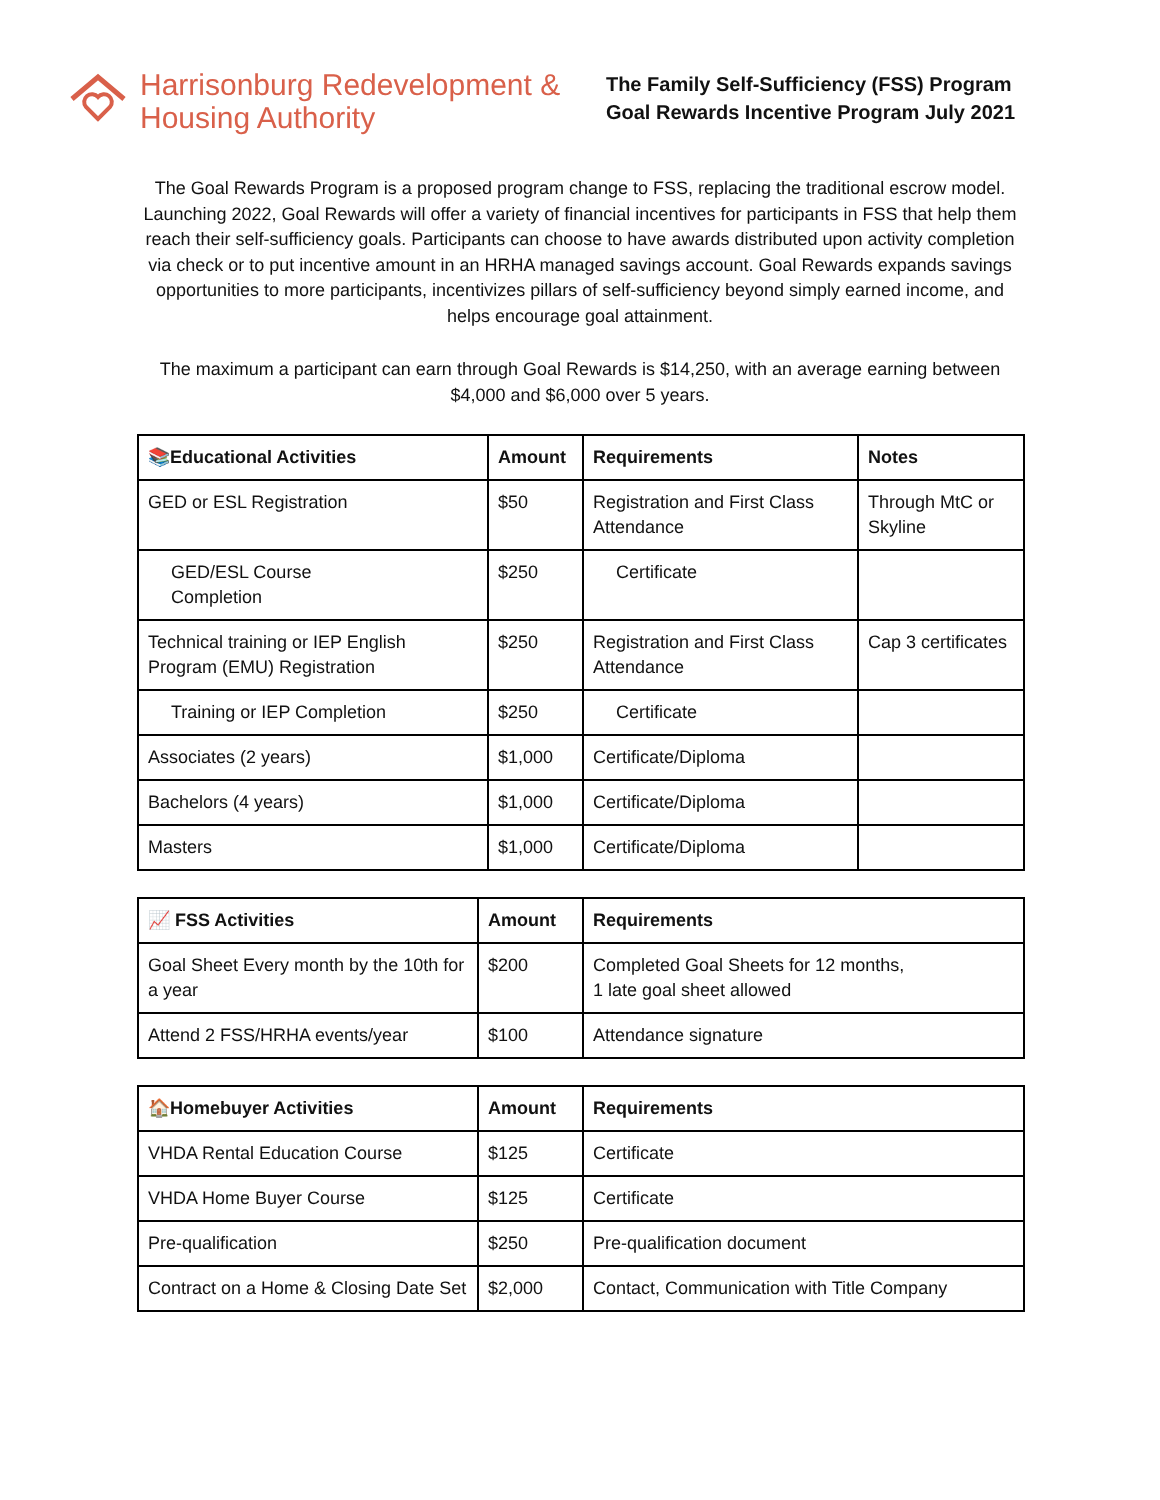Harrisonburg Redevelopment &
Housing Authority
The Family Self-Sufficiency (FSS) Program
Goal Rewards Incentive Program July 2021
The Goal Rewards Program is a proposed program change to FSS, replacing the traditional escrow model. Launching 2022, Goal Rewards will offer a variety of financial incentives for participants in FSS that help them reach their self-sufficiency goals. Participants can choose to have awards distributed upon activity completion via check or to put incentive amount in an HRHA managed savings account. Goal Rewards expands savings opportunities to more participants, incentivizes pillars of self-sufficiency beyond simply earned income, and helps encourage goal attainment.
The maximum a participant can earn through Goal Rewards is $14,250, with an average earning between $4,000 and $6,000 over 5 years.
| 📚Educational Activities | Amount | Requirements | Notes |
| --- | --- | --- | --- |
| GED or ESL Registration | $50 | Registration and First Class Attendance | Through MtC or Skyline |
| GED/ESL Course Completion | $250 | Certificate | |
| Technical training or IEP English Program (EMU) Registration | $250 | Registration and First Class Attendance | Cap 3 certificates |
| Training or IEP Completion | $250 | Certificate | |
| Associates (2 years) | $1,000 | Certificate/Diploma | |
| Bachelors (4 years) | $1,000 | Certificate/Diploma | |
| Masters | $1,000 | Certificate/Diploma | |
| 📈 FSS Activities | Amount | Requirements |
| --- | --- | --- |
| Goal Sheet Every month by the 10th for a year | $200 | Completed Goal Sheets for 12 months, 1 late goal sheet allowed |
| Attend 2 FSS/HRHA events/year | $100 | Attendance signature |
| 🏠Homebuyer Activities | Amount | Requirements |
| --- | --- | --- |
| VHDA Rental Education Course | $125 | Certificate |
| VHDA Home Buyer Course | $125 | Certificate |
| Pre-qualification | $250 | Pre-qualification document |
| Contract on a Home & Closing Date Set | $2,000 | Contact, Communication with Title Company |